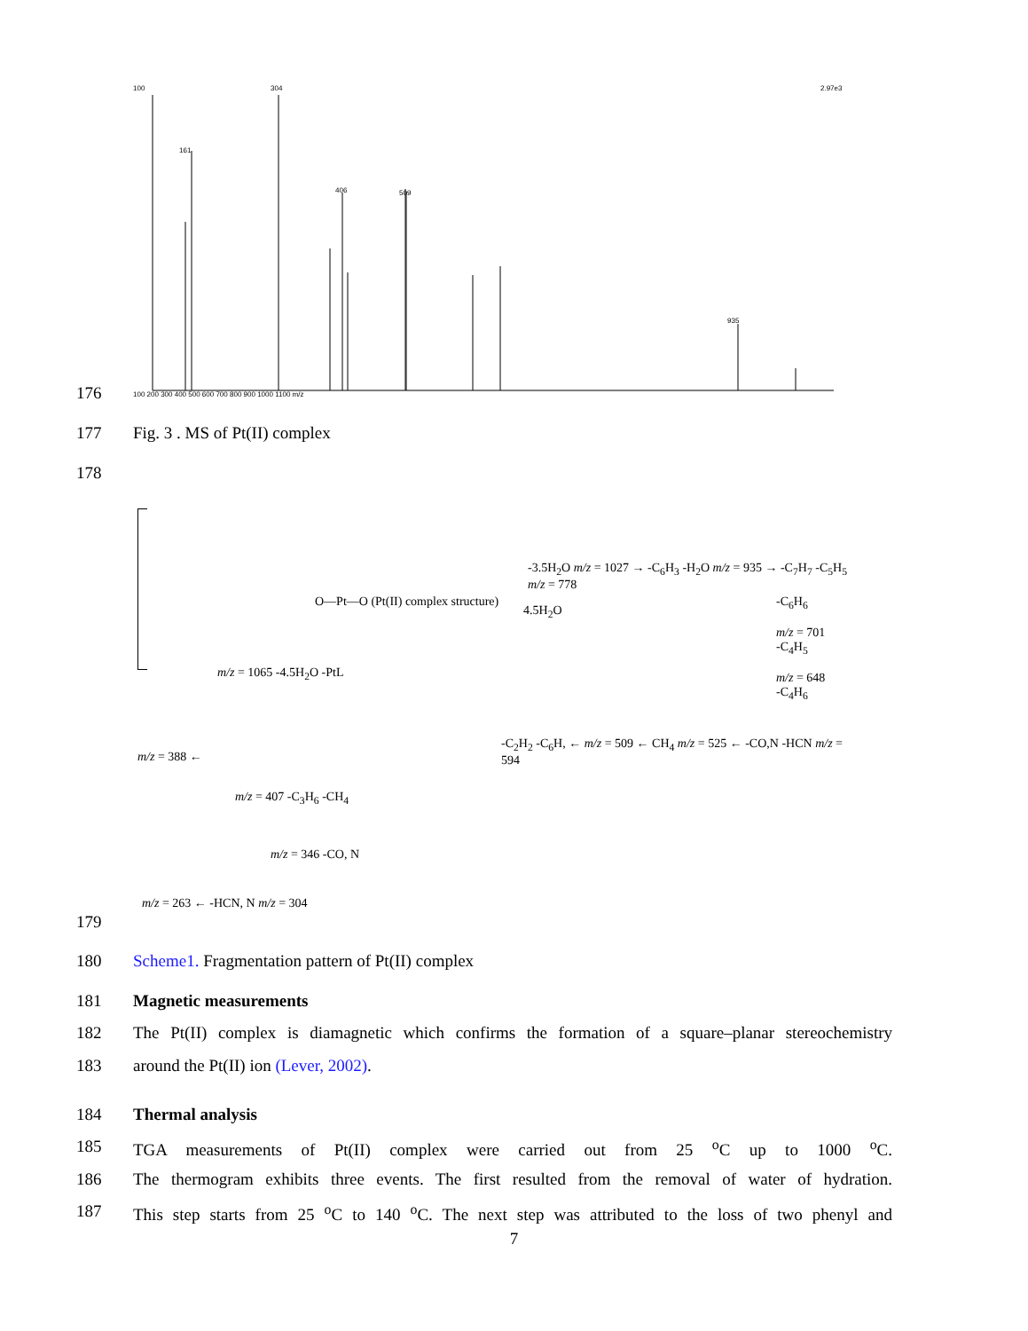100 304
161
406 509
2.97e3
935
100 200 300 400 500 600 700 800 900 1000 1100 m/z
176
177 Fig. 3 . MS of Pt(II) complex
178
O—Pt—O (Pt(II) complex structure)
-3.5H<sub>2</sub>O m/z = 1027 → -C<sub>6</sub>H<sub>3</sub> -H<sub>2</sub>O m/z = 935 → -C<sub>7</sub>H<sub>7</sub> -C<sub>5</sub>H<sub>5</sub> m/z = 778
4.5H<sub>2</sub>O
-C<sub>6</sub>H<sub>6</sub>
m/z = 701
-C<sub>4</sub>H<sub>5</sub>
m/z = 648
-C<sub>4</sub>H<sub>6</sub>
m/z = 1065 -4.5H<sub>2</sub>O -PtL
m/z = 388 ←
-C<sub>2</sub>H<sub>2</sub> -C<sub>6</sub>H, ← m/z = 509 ← CH<sub>4</sub> m/z = 525 ← -CO,N -HCN m/z = 594
m/z = 407 -C<sub>3</sub>H<sub>6</sub> -CH<sub>4</sub>
m/z = 346 -CO, N
m/z = 263 ← -HCN, N m/z = 304
179
180 Scheme1. Fragmentation pattern of Pt(II) complex
181 Magnetic measurements
182 The Pt(II) complex is diamagnetic which confirms the formation of a square–planar stereochemistry
183 around the Pt(II) ion (Lever, 2002).
184 Thermal analysis
185 TGA measurements of Pt(II) complex were carried out from 25 <sup>o</sup>C up to 1000 <sup>o</sup>C.
186 The thermogram exhibits three events. The first resulted from the removal of water of hydration.
187 This step starts from 25 <sup>o</sup>C to 140 <sup>o</sup>C. The next step was attributed to the loss of two phenyl and
7